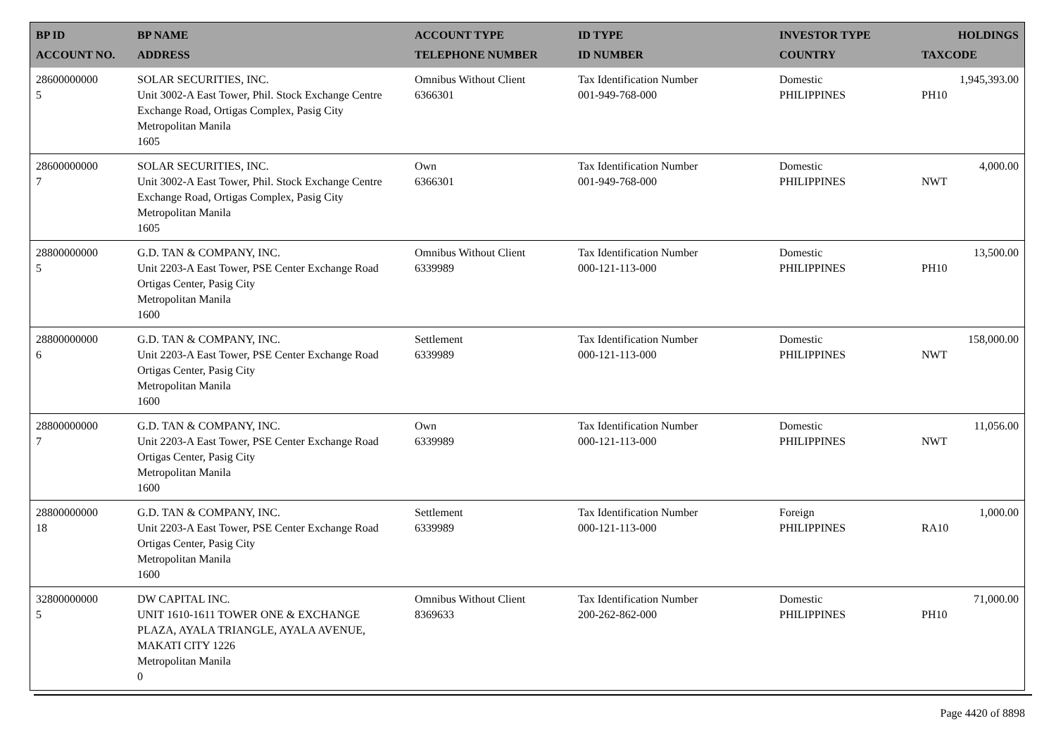| BP ID ACCOUNT NO. | BP NAME ADDRESS | ACCOUNT TYPE TELEPHONE NUMBER | ID TYPE ID NUMBER | INVESTOR TYPE COUNTRY | HOLDINGS TAXCODE |
| --- | --- | --- | --- | --- | --- |
| 28600000000 5 | SOLAR SECURITIES, INC. Unit 3002-A East Tower, Phil. Stock Exchange Centre Exchange Road, Ortigas Complex, Pasig City Metropolitan Manila 1605 | Omnibus Without Client 6366301 | Tax Identification Number 001-949-768-000 | Domestic PHILIPPINES | 1,945,393.00 PH10 |
| 28600000000 7 | SOLAR SECURITIES, INC. Unit 3002-A East Tower, Phil. Stock Exchange Centre Exchange Road, Ortigas Complex, Pasig City Metropolitan Manila 1605 | Own 6366301 | Tax Identification Number 001-949-768-000 | Domestic PHILIPPINES | 4,000.00 NWT |
| 28800000000 5 | G.D. TAN & COMPANY, INC. Unit 2203-A East Tower, PSE Center Exchange Road Ortigas Center, Pasig City Metropolitan Manila 1600 | Omnibus Without Client 6339989 | Tax Identification Number 000-121-113-000 | Domestic PHILIPPINES | 13,500.00 PH10 |
| 28800000000 6 | G.D. TAN & COMPANY, INC. Unit 2203-A East Tower, PSE Center Exchange Road Ortigas Center, Pasig City Metropolitan Manila 1600 | Settlement 6339989 | Tax Identification Number 000-121-113-000 | Domestic PHILIPPINES | 158,000.00 NWT |
| 28800000000 7 | G.D. TAN & COMPANY, INC. Unit 2203-A East Tower, PSE Center Exchange Road Ortigas Center, Pasig City Metropolitan Manila 1600 | Own 6339989 | Tax Identification Number 000-121-113-000 | Domestic PHILIPPINES | 11,056.00 NWT |
| 28800000000 18 | G.D. TAN & COMPANY, INC. Unit 2203-A East Tower, PSE Center Exchange Road Ortigas Center, Pasig City Metropolitan Manila 1600 | Settlement 6339989 | Tax Identification Number 000-121-113-000 | Foreign PHILIPPINES | 1,000.00 RA10 |
| 32800000000 5 | DW CAPITAL INC. UNIT 1610-1611 TOWER ONE & EXCHANGE PLAZA, AYALA TRIANGLE, AYALA AVENUE, MAKATI CITY 1226 Metropolitan Manila 0 | Omnibus Without Client 8369633 | Tax Identification Number 200-262-862-000 | Domestic PHILIPPINES | 71,000.00 PH10 |
Page 4420 of 8898